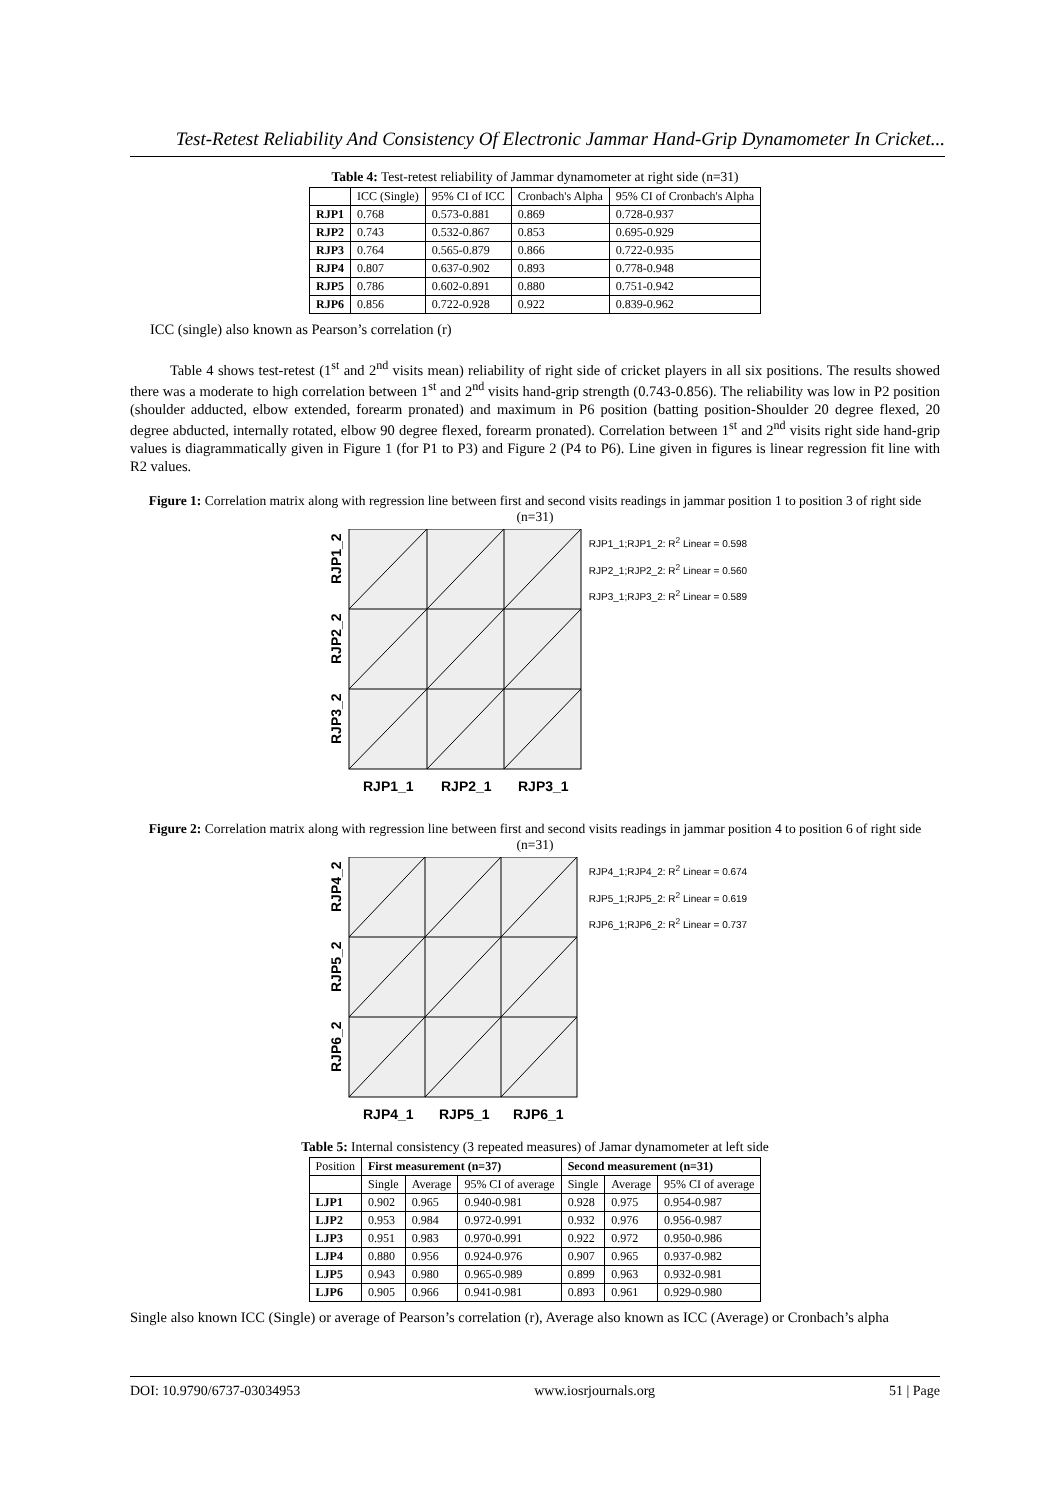Test-Retest Reliability And Consistency Of Electronic Jammar Hand-Grip Dynamometer In Cricket...
Table 4: Test-retest reliability of Jammar dynamometer at right side (n=31)
| | ICC (Single) | 95% CI of ICC | Cronbach's Alpha | 95% CI of Cronbach's Alpha |
| --- | --- | --- | --- | --- |
| RJP1 | 0.768 | 0.573-0.881 | 0.869 | 0.728-0.937 |
| RJP2 | 0.743 | 0.532-0.867 | 0.853 | 0.695-0.929 |
| RJP3 | 0.764 | 0.565-0.879 | 0.866 | 0.722-0.935 |
| RJP4 | 0.807 | 0.637-0.902 | 0.893 | 0.778-0.948 |
| RJP5 | 0.786 | 0.602-0.891 | 0.880 | 0.751-0.942 |
| RJP6 | 0.856 | 0.722-0.928 | 0.922 | 0.839-0.962 |
ICC (single) also known as Pearson’s correlation (r)
Table 4 shows test-retest (1<sup>st</sup> and 2<sup>nd</sup> visits mean) reliability of right side of cricket players in all six positions. The results showed there was a moderate to high correlation between 1<sup>st</sup> and 2<sup>nd</sup> visits hand-grip strength (0.743-0.856). The reliability was low in P2 position (shoulder adducted, elbow extended, forearm pronated) and maximum in P6 position (batting position-Shoulder 20 degree flexed, 20 degree abducted, internally rotated, elbow 90 degree flexed, forearm pronated). Correlation between 1<sup>st</sup> and 2<sup>nd</sup> visits right side hand-grip values is diagrammatically given in Figure 1 (for P1 to P3) and Figure 2 (P4 to P6). Line given in figures is linear regression fit line with R2 values.
Figure 1: Correlation matrix along with regression line between first and second visits readings in jammar position 1 to position 3 of right side (n=31)
RJP1_2
RJP2_2
RJP3_2
RJP1_1
RJP2_1
RJP3_1
RJP1_1;RJP1_2: R<sup>2</sup> Linear = 0.598
RJP2_1;RJP2_2: R<sup>2</sup> Linear = 0.560
RJP3_1;RJP3_2: R<sup>2</sup> Linear = 0.589
Figure 2: Correlation matrix along with regression line between first and second visits readings in jammar position 4 to position 6 of right side (n=31)
RJP4_2
RJP5_2
RJP6_2
RJP4_1
RJP5_1
RJP6_1
RJP4_1;RJP4_2: R<sup>2</sup> Linear = 0.674
RJP5_1;RJP5_2: R<sup>2</sup> Linear = 0.619
RJP6_1;RJP6_2: R<sup>2</sup> Linear = 0.737
Table 5: Internal consistency (3 repeated measures) of Jamar dynamometer at left side
| Position | First measurement (n=37) | | | Second measurement (n=31) | | |
| --- | --- | --- | --- | --- | --- | --- |
| | Single | Average | 95% CI of average | Single | Average | 95% CI of average |
| LJP1 | 0.902 | 0.965 | 0.940-0.981 | 0.928 | 0.975 | 0.954-0.987 |
| LJP2 | 0.953 | 0.984 | 0.972-0.991 | 0.932 | 0.976 | 0.956-0.987 |
| LJP3 | 0.951 | 0.983 | 0.970-0.991 | 0.922 | 0.972 | 0.950-0.986 |
| LJP4 | 0.880 | 0.956 | 0.924-0.976 | 0.907 | 0.965 | 0.937-0.982 |
| LJP5 | 0.943 | 0.980 | 0.965-0.989 | 0.899 | 0.963 | 0.932-0.981 |
| LJP6 | 0.905 | 0.966 | 0.941-0.981 | 0.893 | 0.961 | 0.929-0.980 |
Single also known ICC (Single) or average of Pearson’s correlation (r), Average also known as ICC (Average) or Cronbach’s alpha
DOI: 10.9790/6737-03034953 www.iosrjournals.org 51 | Page